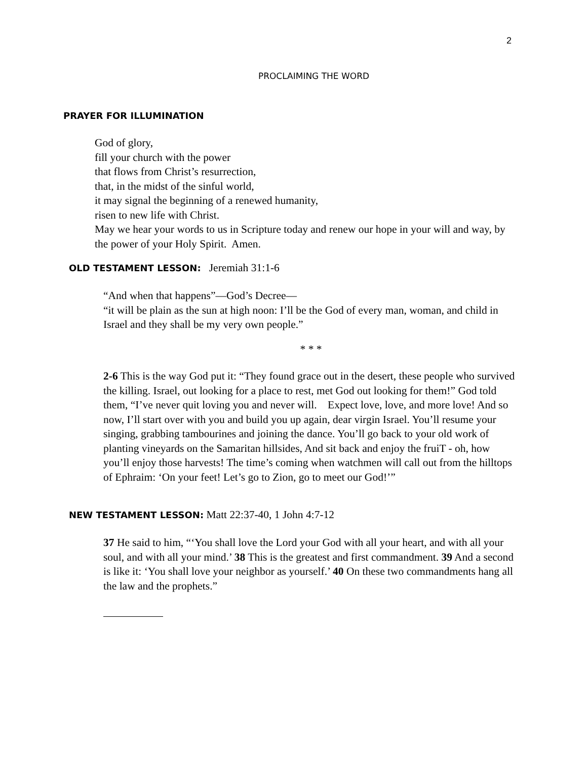2
PROCLAIMING THE WORD
PRAYER FOR ILLUMINATION
God of glory,
fill your church with the power
that flows from Christ’s resurrection,
that, in the midst of the sinful world,
it may signal the beginning of a renewed humanity,
risen to new life with Christ.
May we hear your words to us in Scripture today and renew our hope in your will and way, by the power of your Holy Spirit. Amen.
OLD TESTAMENT LESSON: Jeremiah 31:1-6
“And when that happens”—God’s Decree—
“it will be plain as the sun at high noon: I’ll be the God of every man, woman, and child in Israel and they shall be my very own people.”
* * *
2-6 This is the way God put it: “They found grace out in the desert, these people who survived the killing. Israel, out looking for a place to rest, met God out looking for them!” God told them, “I’ve never quit loving you and never will. Expect love, love, and more love! And so now, I’ll start over with you and build you up again, dear virgin Israel. You’ll resume your singing, grabbing tambourines and joining the dance. You’ll go back to your old work of planting vineyards on the Samaritan hillsides, And sit back and enjoy the fruiT - oh, how you’ll enjoy those harvests! The time’s coming when watchmen will call out from the hilltops of Ephraim: ‘On your feet! Let’s go to Zion, go to meet our God!’”
NEW TESTAMENT LESSON: Matt 22:37-40, 1 John 4:7-12
37 He said to him, “‘You shall love the Lord your God with all your heart, and with all your soul, and with all your mind.’ 38 This is the greatest and first commandment. 39 And a second is like it: ‘You shall love your neighbor as yourself.’ 40 On these two commandments hang all the law and the prophets.”